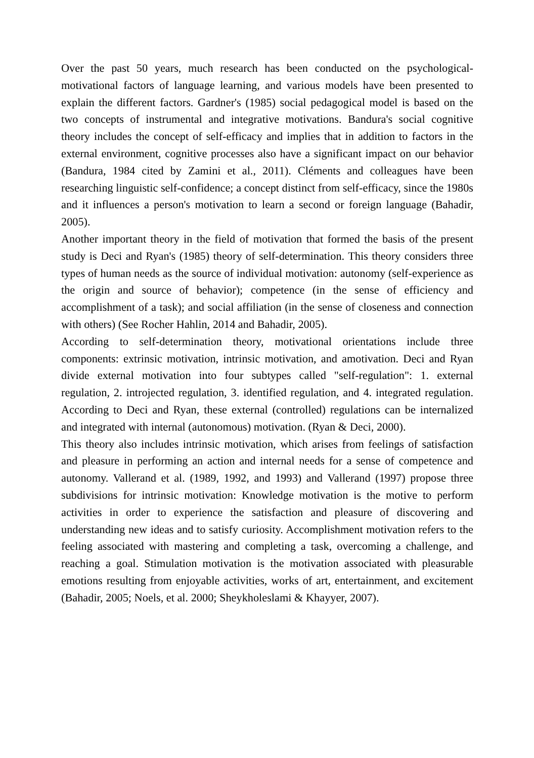Over the past 50 years, much research has been conducted on the psychological-motivational factors of language learning, and various models have been presented to explain the different factors. Gardner's (1985) social pedagogical model is based on the two concepts of instrumental and integrative motivations. Bandura's social cognitive theory includes the concept of self-efficacy and implies that in addition to factors in the external environment, cognitive processes also have a significant impact on our behavior (Bandura, 1984 cited by Zamini et al., 2011). Cléments and colleagues have been researching linguistic self-confidence; a concept distinct from self-efficacy, since the 1980s and it influences a person's motivation to learn a second or foreign language (Bahadir, 2005).
Another important theory in the field of motivation that formed the basis of the present study is Deci and Ryan's (1985) theory of self-determination. This theory considers three types of human needs as the source of individual motivation: autonomy (self-experience as the origin and source of behavior); competence (in the sense of efficiency and accomplishment of a task); and social affiliation (in the sense of closeness and connection with others) (See Rocher Hahlin, 2014 and Bahadir, 2005).
According to self-determination theory, motivational orientations include three components: extrinsic motivation, intrinsic motivation, and amotivation. Deci and Ryan divide external motivation into four subtypes called "self-regulation": 1. external regulation, 2. introjected regulation, 3. identified regulation, and 4. integrated regulation. According to Deci and Ryan, these external (controlled) regulations can be internalized and integrated with internal (autonomous) motivation. (Ryan & Deci, 2000).
This theory also includes intrinsic motivation, which arises from feelings of satisfaction and pleasure in performing an action and internal needs for a sense of competence and autonomy. Vallerand et al. (1989, 1992, and 1993) and Vallerand (1997) propose three subdivisions for intrinsic motivation: Knowledge motivation is the motive to perform activities in order to experience the satisfaction and pleasure of discovering and understanding new ideas and to satisfy curiosity. Accomplishment motivation refers to the feeling associated with mastering and completing a task, overcoming a challenge, and reaching a goal. Stimulation motivation is the motivation associated with pleasurable emotions resulting from enjoyable activities, works of art, entertainment, and excitement (Bahadir, 2005; Noels, et al. 2000; Sheykholeslami & Khayyer, 2007).